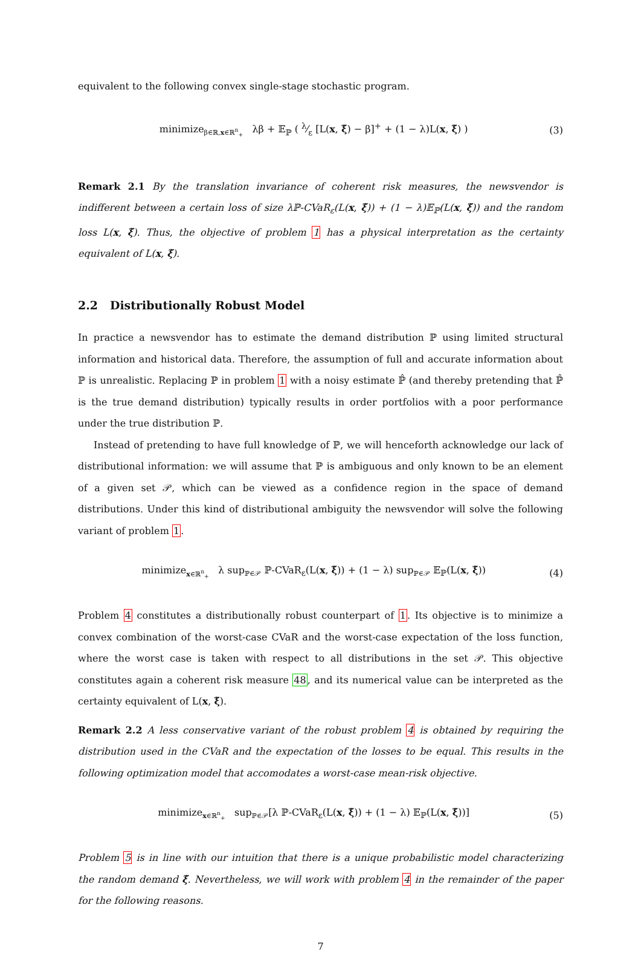equivalent to the following convex single-stage stochastic program.
minimize<sub>β∈ℝ,x∈ℝ<sup>n</sup><sub>+</sub></sub> λβ + 𝔼<sub>ℙ</sub> ( λ⁄ε [L(x, ξ̃) − β]<sup>+</sup> + (1 − λ)L(x, ξ̃) ) (3)
Remark 2.1 By the translation invariance of coherent risk measures, the newsvendor is indifferent between a certain loss of size λℙ-CVaR<sub>ε</sub>(L(x, ξ̃)) + (1 − λ)𝔼<sub>ℙ</sub>(L(x, ξ̃)) and the random loss L(x, ξ̃). Thus, the objective of problem 1 has a physical interpretation as the certainty equivalent of L(x, ξ̃).
2.2 Distributionally Robust Model
In practice a newsvendor has to estimate the demand distribution ℙ using limited structural information and historical data. Therefore, the assumption of full and accurate information about ℙ is unrealistic. Replacing ℙ in problem 1 with a noisy estimate ℙ̂ (and thereby pretending that ℙ̂ is the true demand distribution) typically results in order portfolios with a poor performance under the true distribution ℙ.
Instead of pretending to have full knowledge of ℙ, we will henceforth acknowledge our lack of distributional information: we will assume that ℙ is ambiguous and only known to be an element of a given set 𝒫, which can be viewed as a confidence region in the space of demand distributions. Under this kind of distributional ambiguity the newsvendor will solve the following variant of problem 1.
minimize<sub>x∈ℝ<sup>n</sup><sub>+</sub></sub> λ sup<sub>ℙ∈𝒫</sub> ℙ-CVaR<sub>ε</sub>(L(x, ξ̃)) + (1 − λ) sup<sub>ℙ∈𝒫</sub> 𝔼<sub>ℙ</sub>(L(x, ξ̃)) (4)
Problem 4 constitutes a distributionally robust counterpart of 1. Its objective is to minimize a convex combination of the worst-case CVaR and the worst-case expectation of the loss function, where the worst case is taken with respect to all distributions in the set 𝒫. This objective constitutes again a coherent risk measure 48, and its numerical value can be interpreted as the certainty equivalent of L(x, ξ̃).
Remark 2.2 A less conservative variant of the robust problem 4 is obtained by requiring the distribution used in the CVaR and the expectation of the losses to be equal. This results in the following optimization model that accomodates a worst-case mean-risk objective.
minimize<sub>x∈ℝ<sup>n</sup><sub>+</sub></sub> sup<sub>ℙ∈𝒫</sub>[λ ℙ-CVaR<sub>ε</sub>(L(x, ξ̃)) + (1 − λ) 𝔼<sub>ℙ</sub>(L(x, ξ̃))] (5)
Problem 5 is in line with our intuition that there is a unique probabilistic model characterizing the random demand ξ̃. Nevertheless, we will work with problem 4 in the remainder of the paper for the following reasons.
7